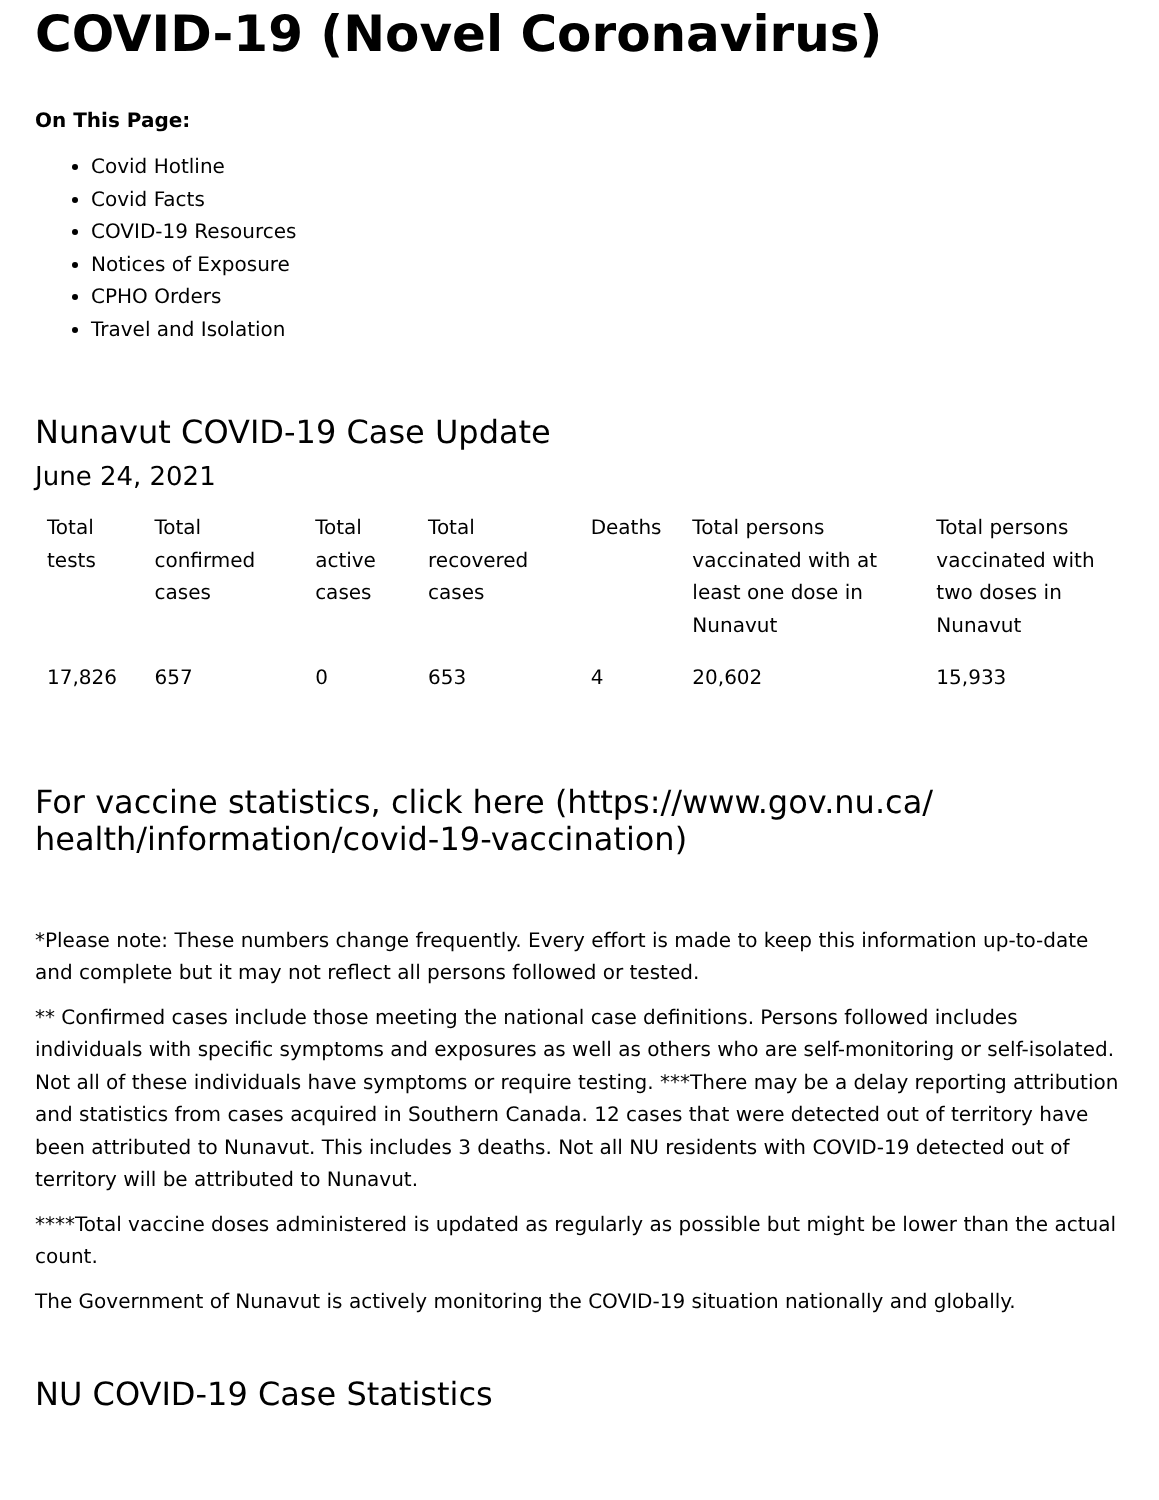COVID-19 (Novel Coronavirus)
On This Page:
Covid Hotline
Covid Facts
COVID-19 Resources
Notices of Exposure
CPHO Orders
Travel and Isolation
Nunavut COVID-19 Case Update
June 24, 2021
| Total tests | Total confirmed cases | Total active cases | Total recovered cases | Deaths | Total persons vaccinated with at least one dose in Nunavut | Total persons vaccinated with two doses in Nunavut |
| --- | --- | --- | --- | --- | --- | --- |
| 17,826 | 657 | 0 | 653 | 4 | 20,602 | 15,933 |
For vaccine statistics, click here (https://www.gov.nu.ca/ health/information/covid-19-vaccination)
*Please note: These numbers change frequently. Every effort is made to keep this information up-to-date and complete but it may not reflect all persons followed or tested.
** Confirmed cases include those meeting the national case definitions. Persons followed includes individuals with specific symptoms and exposures as well as others who are self-monitoring or self-isolated. Not all of these individuals have symptoms or require testing. ***There may be a delay reporting attribution and statistics from cases acquired in Southern Canada. 12 cases that were detected out of territory have been attributed to Nunavut. This includes 3 deaths. Not all NU residents with COVID-19 detected out of territory will be attributed to Nunavut.
****Total vaccine doses administered is updated as regularly as possible but might be lower than the actual count.
The Government of Nunavut is actively monitoring the COVID-19 situation nationally and globally.
NU COVID-19 Case Statistics